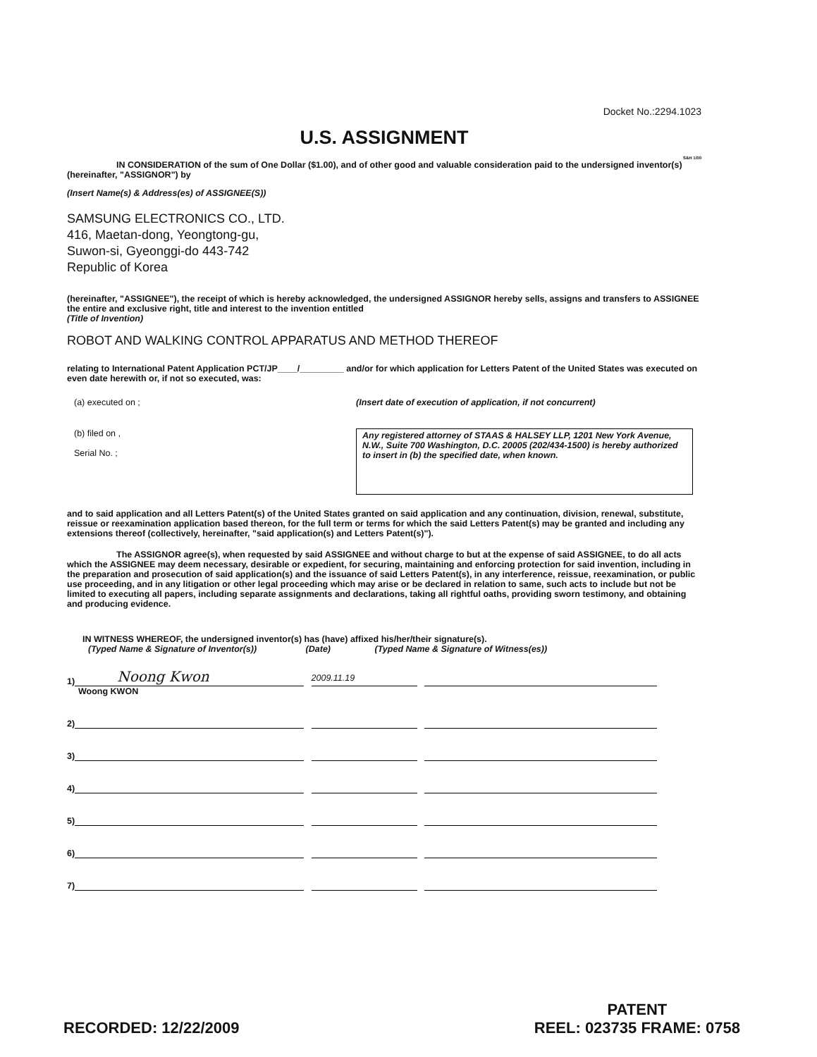Docket No.:2294.1023
U.S. ASSIGNMENT
S&H 1/00
IN CONSIDERATION of the sum of One Dollar ($1.00), and of other good and valuable consideration paid to the undersigned inventor(s) (hereinafter, "ASSIGNOR") by
(Insert Name(s) & Address(es) of ASSIGNEE(S))
SAMSUNG ELECTRONICS CO., LTD.
416, Maetan-dong, Yeongtong-gu,
Suwon-si, Gyeonggi-do 443-742
Republic of Korea
(hereinafter, "ASSIGNEE"), the receipt of which is hereby acknowledged, the undersigned ASSIGNOR hereby sells, assigns and transfers to ASSIGNEE the entire and exclusive right, title and interest to the invention entitled
(Title of Invention)
ROBOT AND WALKING CONTROL APPARATUS AND METHOD THEREOF
relating to International Patent Application PCT/JP____/_________ and/or for which application for Letters Patent of the United States was executed on even date herewith or, if not so executed, was:
(a) executed on ; (Insert date of execution of application, if not concurrent)
(b) filed on ,
Serial No. ;
Any registered attorney of STAAS & HALSEY LLP, 1201 New York Avenue, N.W., Suite 700 Washington, D.C. 20005 (202/434-1500) is hereby authorized to insert in (b) the specified date, when known.
and to said application and all Letters Patent(s) of the United States granted on said application and any continuation, division, renewal, substitute, reissue or reexamination application based thereon, for the full term or terms for which the said Letters Patent(s) may be granted and including any extensions thereof (collectively, hereinafter, "said application(s) and Letters Patent(s)").
The ASSIGNOR agree(s), when requested by said ASSIGNEE and without charge to but at the expense of said ASSIGNEE, to do all acts which the ASSIGNEE may deem necessary, desirable or expedient, for securing, maintaining and enforcing protection for said invention, including in the preparation and prosecution of said application(s) and the issuance of said Letters Patent(s), in any interference, reissue, reexamination, or public use proceeding, and in any litigation or other legal proceeding which may arise or be declared in relation to same, such acts to include but not be limited to executing all papers, including separate assignments and declarations, taking all rightful oaths, providing sworn testimony, and obtaining and producing evidence.
IN WITNESS WHEREOF, the undersigned inventor(s) has (have) affixed his/her/their signature(s).
(Typed Name & Signature of Inventor(s)) (Date) (Typed Name & Signature of Witness(es))
1) Noong Kwon 2009.11.19
Woong KWON
2)
3)
4)
5)
6)
7)
RECORDED: 12/22/2009 PATENT
REEL: 023735 FRAME: 0758